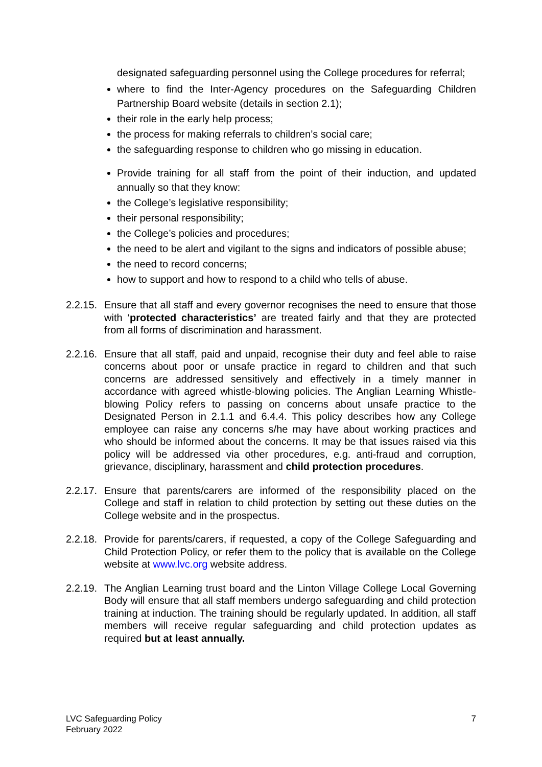designated safeguarding personnel using the College procedures for referral;
where to find the Inter-Agency procedures on the Safeguarding Children Partnership Board website (details in section 2.1);
their role in the early help process;
the process for making referrals to children’s social care;
the safeguarding response to children who go missing in education.
Provide training for all staff from the point of their induction, and updated annually so that they know:
the College’s legislative responsibility;
their personal responsibility;
the College’s policies and procedures;
the need to be alert and vigilant to the signs and indicators of possible abuse;
the need to record concerns;
how to support and how to respond to a child who tells of abuse.
2.2.15.
Ensure that all staff and every governor recognises the need to ensure that those with ‘protected characteristics’ are treated fairly and that they are protected from all forms of discrimination and harassment.
2.2.16.
Ensure that all staff, paid and unpaid, recognise their duty and feel able to raise concerns about poor or unsafe practice in regard to children and that such concerns are addressed sensitively and effectively in a timely manner in accordance with agreed whistle-blowing policies. The Anglian Learning Whistle-blowing Policy refers to passing on concerns about unsafe practice to the Designated Person in 2.1.1 and 6.4.4. This policy describes how any College employee can raise any concerns s/he may have about working practices and who should be informed about the concerns. It may be that issues raised via this policy will be addressed via other procedures, e.g. anti-fraud and corruption, grievance, disciplinary, harassment and child protection procedures.
2.2.17.
Ensure that parents/carers are informed of the responsibility placed on the College and staff in relation to child protection by setting out these duties on the College website and in the prospectus.
2.2.18.
Provide for parents/carers, if requested, a copy of the College Safeguarding and Child Protection Policy, or refer them to the policy that is available on the College website at www.lvc.org website address.
2.2.19.
The Anglian Learning trust board and the Linton Village College Local Governing Body will ensure that all staff members undergo safeguarding and child protection training at induction. The training should be regularly updated. In addition, all staff members will receive regular safeguarding and child protection updates as required but at least annually.
LVC Safeguarding Policy
February 2022
7